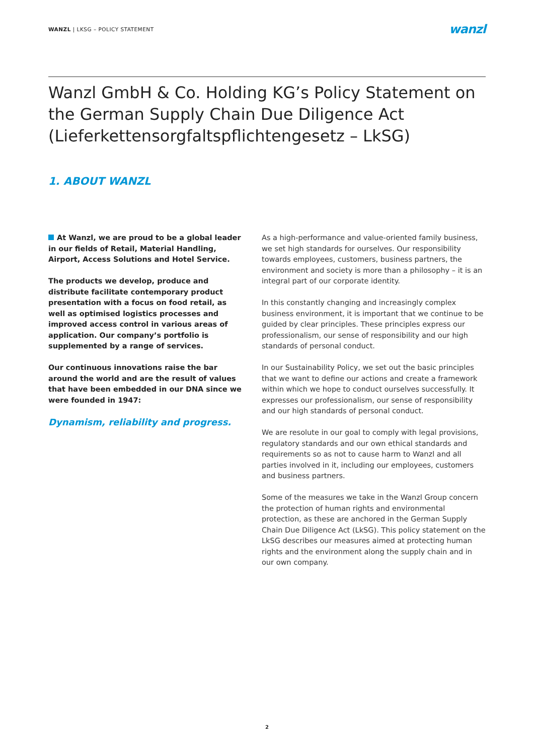WANZL | LKSG – POLICY STATEMENT
wanzl
Wanzl GmbH & Co. Holding KG’s Policy Statement on the German Supply Chain Due Diligence Act (Lieferkettensorgfaltspflichtengesetz – LkSG)
1. ABOUT WANZL
At Wanzl, we are proud to be a global leader in our fields of Retail, Material Handling, Airport, Access Solutions and Hotel Service.
The products we develop, produce and distribute facilitate contemporary product presentation with a focus on food retail, as well as optimised logistics processes and improved access control in various areas of application. Our company’s portfolio is supplemented by a range of services.
Our continuous innovations raise the bar around the world and are the result of values that have been embedded in our DNA since we were founded in 1947:
Dynamism, reliability and progress.
As a high-performance and value-oriented family business, we set high standards for ourselves. Our responsibility towards employees, customers, business partners, the environment and society is more than a philosophy – it is an integral part of our corporate identity.
In this constantly changing and increasingly complex business environment, it is important that we continue to be guided by clear principles. These principles express our professionalism, our sense of responsibility and our high standards of personal conduct.
In our Sustainability Policy, we set out the basic principles that we want to define our actions and create a framework within which we hope to conduct ourselves successfully. It expresses our professionalism, our sense of responsibility and our high standards of personal conduct.
We are resolute in our goal to comply with legal provisions, regulatory standards and our own ethical standards and requirements so as not to cause harm to Wanzl and all parties involved in it, including our employees, customers and business partners.
Some of the measures we take in the Wanzl Group concern the protection of human rights and environmental protection, as these are anchored in the German Supply Chain Due Diligence Act (LkSG). This policy statement on the LkSG describes our measures aimed at protecting human rights and the environment along the supply chain and in our own company.
2